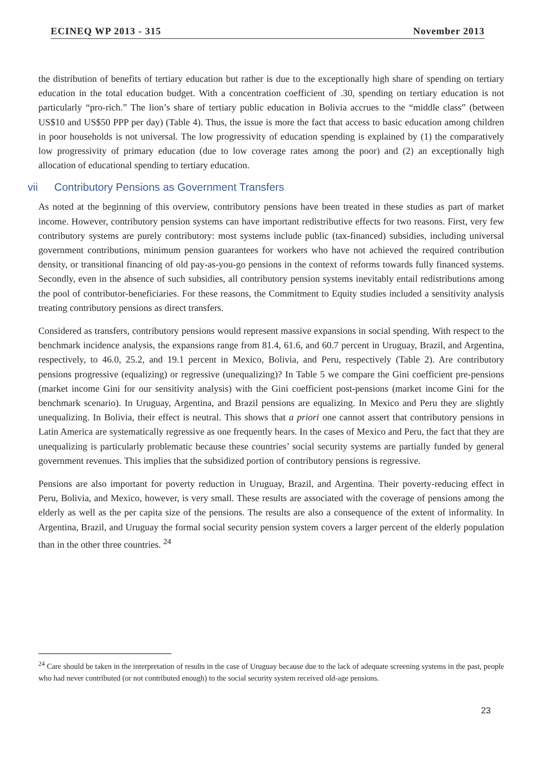ECINEQ WP 2013 - 315 November 2013
the distribution of benefits of tertiary education but rather is due to the exceptionally high share of spending on tertiary education in the total education budget. With a concentration coefficient of .30, spending on tertiary education is not particularly “pro-rich.” The lion’s share of tertiary public education in Bolivia accrues to the “middle class” (between US$10 and US$50 PPP per day) (Table 4). Thus, the issue is more the fact that access to basic education among children in poor households is not universal. The low progressivity of education spending is explained by (1) the comparatively low progressivity of primary education (due to low coverage rates among the poor) and (2) an exceptionally high allocation of educational spending to tertiary education.
vii Contributory Pensions as Government Transfers
As noted at the beginning of this overview, contributory pensions have been treated in these studies as part of market income. However, contributory pension systems can have important redistributive effects for two reasons. First, very few contributory systems are purely contributory: most systems include public (tax-financed) subsidies, including universal government contributions, minimum pension guarantees for workers who have not achieved the required contribution density, or transitional financing of old pay-as-you-go pensions in the context of reforms towards fully financed systems. Secondly, even in the absence of such subsidies, all contributory pension systems inevitably entail redistributions among the pool of contributor-beneficiaries. For these reasons, the Commitment to Equity studies included a sensitivity analysis treating contributory pensions as direct transfers.
Considered as transfers, contributory pensions would represent massive expansions in social spending. With respect to the benchmark incidence analysis, the expansions range from 81.4, 61.6, and 60.7 percent in Uruguay, Brazil, and Argentina, respectively, to 46.0, 25.2, and 19.1 percent in Mexico, Bolivia, and Peru, respectively (Table 2). Are contributory pensions progressive (equalizing) or regressive (unequalizing)? In Table 5 we compare the Gini coefficient pre-pensions (market income Gini for our sensitivity analysis) with the Gini coefficient post-pensions (market income Gini for the benchmark scenario). In Uruguay, Argentina, and Brazil pensions are equalizing. In Mexico and Peru they are slightly unequalizing. In Bolivia, their effect is neutral. This shows that a priori one cannot assert that contributory pensions in Latin America are systematically regressive as one frequently hears. In the cases of Mexico and Peru, the fact that they are unequalizing is particularly problematic because these countries’ social security systems are partially funded by general government revenues. This implies that the subsidized portion of contributory pensions is regressive.
Pensions are also important for poverty reduction in Uruguay, Brazil, and Argentina. Their poverty-reducing effect in Peru, Bolivia, and Mexico, however, is very small. These results are associated with the coverage of pensions among the elderly as well as the per capita size of the pensions. The results are also a consequence of the extent of informality. In Argentina, Brazil, and Uruguay the formal social security pension system covers a larger percent of the elderly population than in the other three countries. <sup>24</sup>
<sup>24</sup> Care should be taken in the interpretation of results in the case of Uruguay because due to the lack of adequate screening systems in the past, people who had never contributed (or not contributed enough) to the social security system received old-age pensions.
23